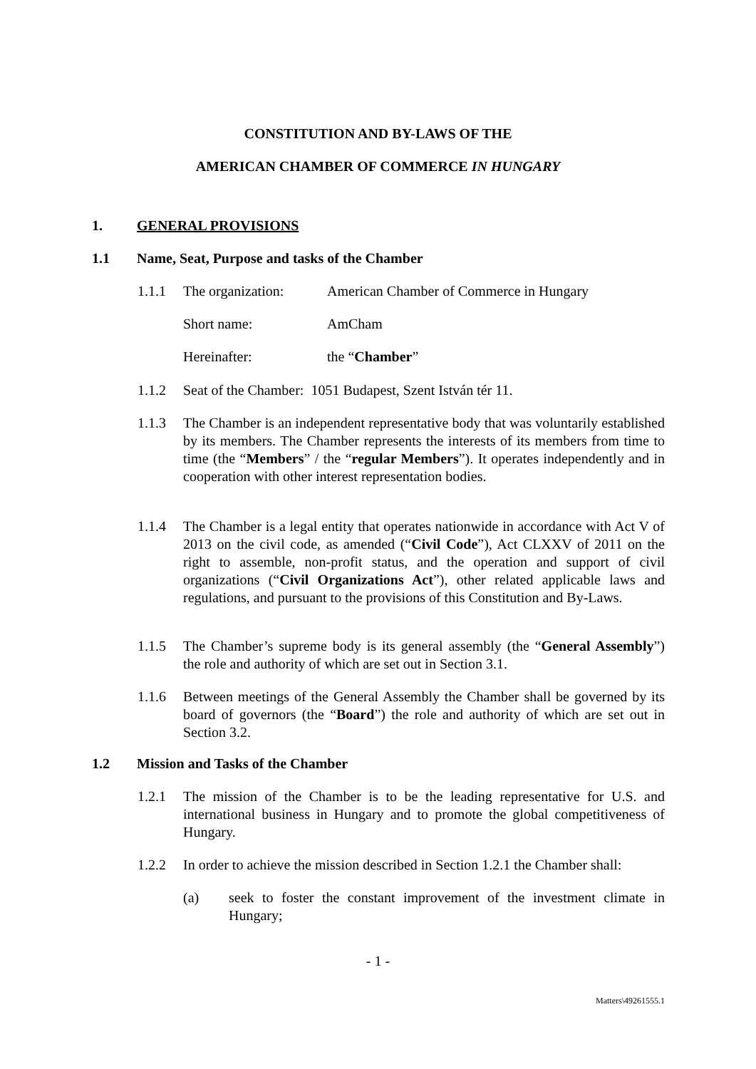CONSTITUTION AND BY-LAWS OF THE
AMERICAN CHAMBER OF COMMERCE IN HUNGARY
1. GENERAL PROVISIONS
1.1 Name, Seat, Purpose and tasks of the Chamber
1.1.1 The organization: American Chamber of Commerce in Hungary
Short name: AmCham
Hereinafter: the “Chamber”
1.1.2 Seat of the Chamber: 1051 Budapest, Szent István tér 11.
1.1.3 The Chamber is an independent representative body that was voluntarily established by its members. The Chamber represents the interests of its members from time to time (the “Members” / the “regular Members”). It operates independently and in cooperation with other interest representation bodies.
1.1.4 The Chamber is a legal entity that operates nationwide in accordance with Act V of 2013 on the civil code, as amended (“Civil Code”), Act CLXXV of 2011 on the right to assemble, non-profit status, and the operation and support of civil organizations (“Civil Organizations Act”), other related applicable laws and regulations, and pursuant to the provisions of this Constitution and By-Laws.
1.1.5 The Chamber’s supreme body is its general assembly (the “General Assembly”) the role and authority of which are set out in Section 3.1.
1.1.6 Between meetings of the General Assembly the Chamber shall be governed by its board of governors (the “Board”) the role and authority of which are set out in Section 3.2.
1.2 Mission and Tasks of the Chamber
1.2.1 The mission of the Chamber is to be the leading representative for U.S. and international business in Hungary and to promote the global competitiveness of Hungary.
1.2.2 In order to achieve the mission described in Section 1.2.1 the Chamber shall:
(a) seek to foster the constant improvement of the investment climate in Hungary;
- 1 -
Matters\49261555.1